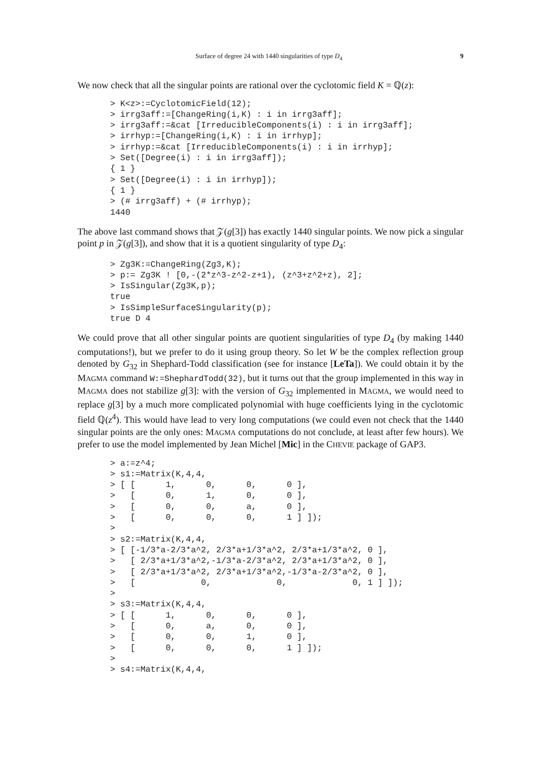Surface of degree 24 with 1440 singularities of type D<sub>4</sub> 9
We now check that all the singular points are rational over the cyclotomic field K = ℚ(z):
> K<z>:=CyclotomicField(12);
> irrg3aff:=[ChangeRing(i,K) : i in irrg3aff];
> irrg3aff:=&cat [IrreducibleComponents(i) : i in irrg3aff];
> irrhyp:=[ChangeRing(i,K) : i in irrhyp];
> irrhyp:=&cat [IrreducibleComponents(i) : i in irrhyp];
> Set([Degree(i) : i in irrg3aff]);
{ 1 }
> Set([Degree(i) : i in irrhyp]);
{ 1 }
> (# irrg3aff) + (# irrhyp);
1440
The above last command shows that 𝒵(g[3]) has exactly 1440 singular points. We now pick a singular point p in 𝒵(g[3]), and show that it is a quotient singularity of type D<sub>4</sub>:
> Zg3K:=ChangeRing(Zg3,K);
> p:= Zg3K ! [0,-(2*z^3-z^2-z+1), (z^3+z^2+z), 2];
> IsSingular(Zg3K,p);
true
> IsSimpleSurfaceSingularity(p);
true D 4
We could prove that all other singular points are quotient singularities of type D<sub>4</sub> (by making 1440 computations!), but we prefer to do it using group theory. So let W be the complex reflection group denoted by G<sub>32</sub> in Shephard-Todd classification (see for instance [LeTa]). We could obtain it by the MAGMA command W:=ShephardTodd(32), but it turns out that the group implemented in this way in MAGMA does not stabilize g[3]: with the version of G<sub>32</sub> implemented in MAGMA, we would need to replace g[3] by a much more complicated polynomial with huge coefficients lying in the cyclotomic field ℚ(z<sup>4</sup>). This would have lead to very long computations (we could even not check that the 1440 singular points are the only ones: MAGMA computations do not conclude, at least after few hours). We prefer to use the model implemented by Jean Michel [Mic] in the CHEVIE package of GAP3.
> a:=z^4;
> s1:=Matrix(K,4,4,
> [ [      1,      0,      0,      0 ],
>   [      0,      1,      0,      0 ],
>   [      0,      0,      a,      0 ],
>   [      0,      0,      0,      1 ] ]);
>
> s2:=Matrix(K,4,4,
> [ [-1/3*a-2/3*a^2, 2/3*a+1/3*a^2, 2/3*a+1/3*a^2, 0 ],
>   [ 2/3*a+1/3*a^2,-1/3*a-2/3*a^2, 2/3*a+1/3*a^2, 0 ],
>   [ 2/3*a+1/3*a^2, 2/3*a+1/3*a^2,-1/3*a-2/3*a^2, 0 ],
>   [             0,             0,             0, 1 ] ]);
>
> s3:=Matrix(K,4,4,
> [ [      1,      0,      0,      0 ],
>   [      0,      a,      0,      0 ],
>   [      0,      0,      1,      0 ],
>   [      0,      0,      0,      1 ] ]);
>
> s4:=Matrix(K,4,4,